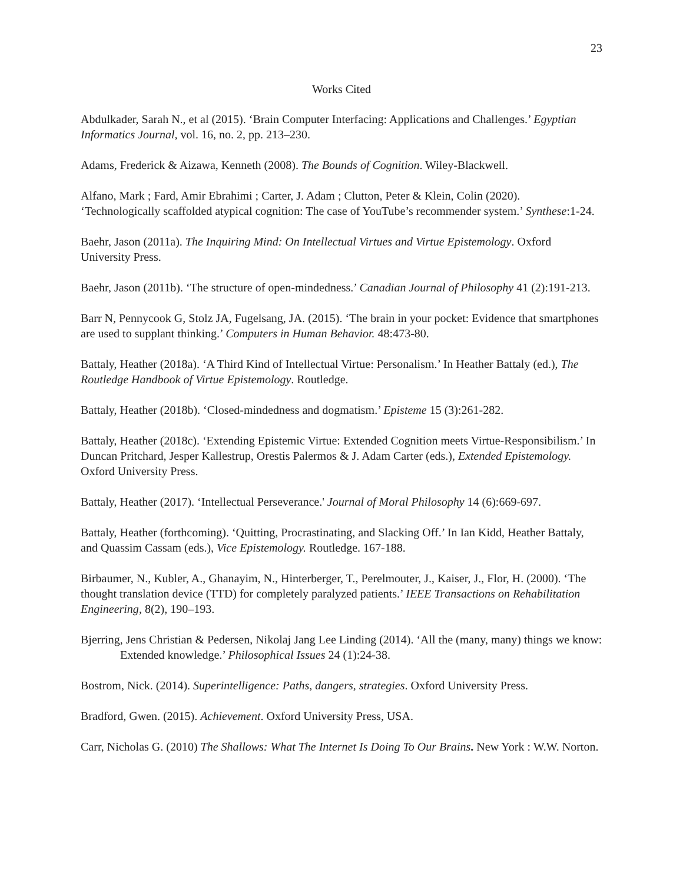23
Works Cited
Abdulkader, Sarah N., et al (2015). ‘Brain Computer Interfacing: Applications and Challenges.’ Egyptian Informatics Journal, vol. 16, no. 2, pp. 213–230.
Adams, Frederick & Aizawa, Kenneth (2008). The Bounds of Cognition. Wiley-Blackwell.
Alfano, Mark ; Fard, Amir Ebrahimi ; Carter, J. Adam ; Clutton, Peter & Klein, Colin (2020). ‘Technologically scaffolded atypical cognition: The case of YouTube’s recommender system.’ Synthese:1-24.
Baehr, Jason (2011a). The Inquiring Mind: On Intellectual Virtues and Virtue Epistemology. Oxford University Press.
Baehr, Jason (2011b). ‘The structure of open-mindedness.’ Canadian Journal of Philosophy 41 (2):191-213.
Barr N, Pennycook G, Stolz JA, Fugelsang, JA. (2015). ‘The brain in your pocket: Evidence that smartphones are used to supplant thinking.’ Computers in Human Behavior. 48:473-80.
Battaly, Heather (2018a). ‘A Third Kind of Intellectual Virtue: Personalism.’ In Heather Battaly (ed.), The Routledge Handbook of Virtue Epistemology. Routledge.
Battaly, Heather (2018b). ‘Closed-mindedness and dogmatism.’ Episteme 15 (3):261-282.
Battaly, Heather (2018c). ‘Extending Epistemic Virtue: Extended Cognition meets Virtue-Responsibilism.’ In Duncan Pritchard, Jesper Kallestrup, Orestis Palermos & J. Adam Carter (eds.), Extended Epistemology. Oxford University Press.
Battaly, Heather (2017). ‘Intellectual Perseverance.' Journal of Moral Philosophy 14 (6):669-697.
Battaly, Heather (forthcoming). ‘Quitting, Procrastinating, and Slacking Off.’ In Ian Kidd, Heather Battaly, and Quassim Cassam (eds.), Vice Epistemology. Routledge. 167-188.
Birbaumer, N., Kubler, A., Ghanayim, N., Hinterberger, T., Perelmouter, J., Kaiser, J., Flor, H. (2000). ‘The thought translation device (TTD) for completely paralyzed patients.’ IEEE Transactions on Rehabilitation Engineering, 8(2), 190–193.
Bjerring, Jens Christian & Pedersen, Nikolaj Jang Lee Linding (2014). ‘All the (many, many) things we know: Extended knowledge.’ Philosophical Issues 24 (1):24-38.
Bostrom, Nick. (2014). Superintelligence: Paths, dangers, strategies. Oxford University Press.
Bradford, Gwen. (2015). Achievement. Oxford University Press, USA.
Carr, Nicholas G. (2010) The Shallows: What The Internet Is Doing To Our Brains. New York : W.W. Norton.